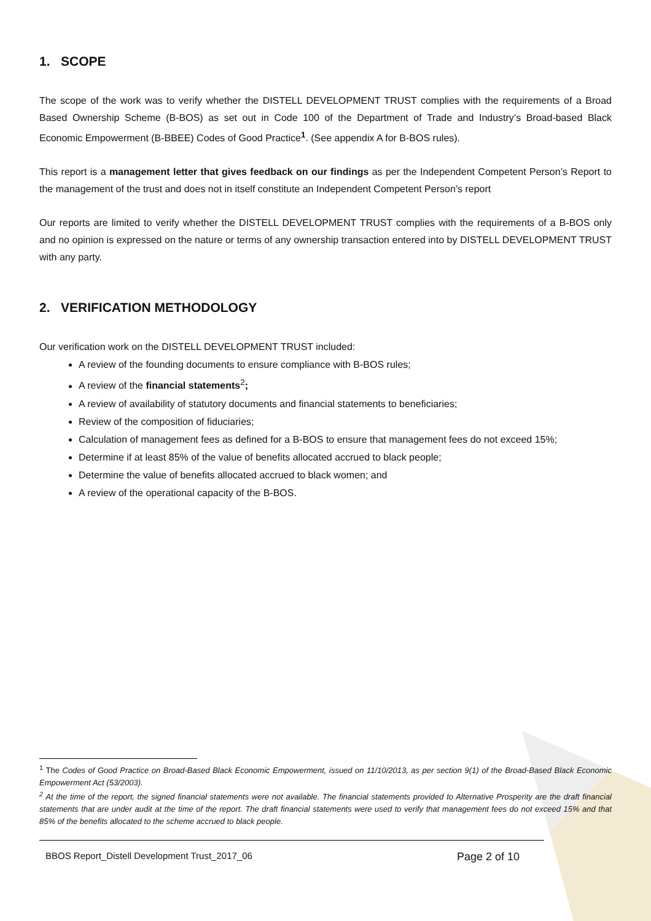1. SCOPE
The scope of the work was to verify whether the DISTELL DEVELOPMENT TRUST complies with the requirements of a Broad Based Ownership Scheme (B-BOS) as set out in Code 100 of the Department of Trade and Industry’s Broad-based Black Economic Empowerment (B-BBEE) Codes of Good Practice<sup>1</sup>. (See appendix A for B-BOS rules).
This report is a management letter that gives feedback on our findings as per the Independent Competent Person’s Report to the management of the trust and does not in itself constitute an Independent Competent Person’s report
Our reports are limited to verify whether the DISTELL DEVELOPMENT TRUST complies with the requirements of a B-BOS only and no opinion is expressed on the nature or terms of any ownership transaction entered into by DISTELL DEVELOPMENT TRUST with any party.
2. VERIFICATION METHODOLOGY
Our verification work on the DISTELL DEVELOPMENT TRUST included:
A review of the founding documents to ensure compliance with B-BOS rules;
A review of the financial statements<sup>2</sup>;
A review of availability of statutory documents and financial statements to beneficiaries;
Review of the composition of fiduciaries;
Calculation of management fees as defined for a B-BOS to ensure that management fees do not exceed 15%;
Determine if at least 85% of the value of benefits allocated accrued to black people;
Determine the value of benefits allocated accrued to black women; and
A review of the operational capacity of the B-BOS.
<sup>1</sup> The Codes of Good Practice on Broad-Based Black Economic Empowerment, issued on 11/10/2013, as per section 9(1) of the Broad-Based Black Economic Empowerment Act (53/2003).
<sup>2</sup> At the time of the report, the signed financial statements were not available. The financial statements provided to Alternative Prosperity are the draft financial statements that are under audit at the time of the report. The draft financial statements were used to verify that management fees do not exceed 15% and that 85% of the benefits allocated to the scheme accrued to black people.
BBOS Report_Distell Development Trust_2017_06 Page 2 of 10